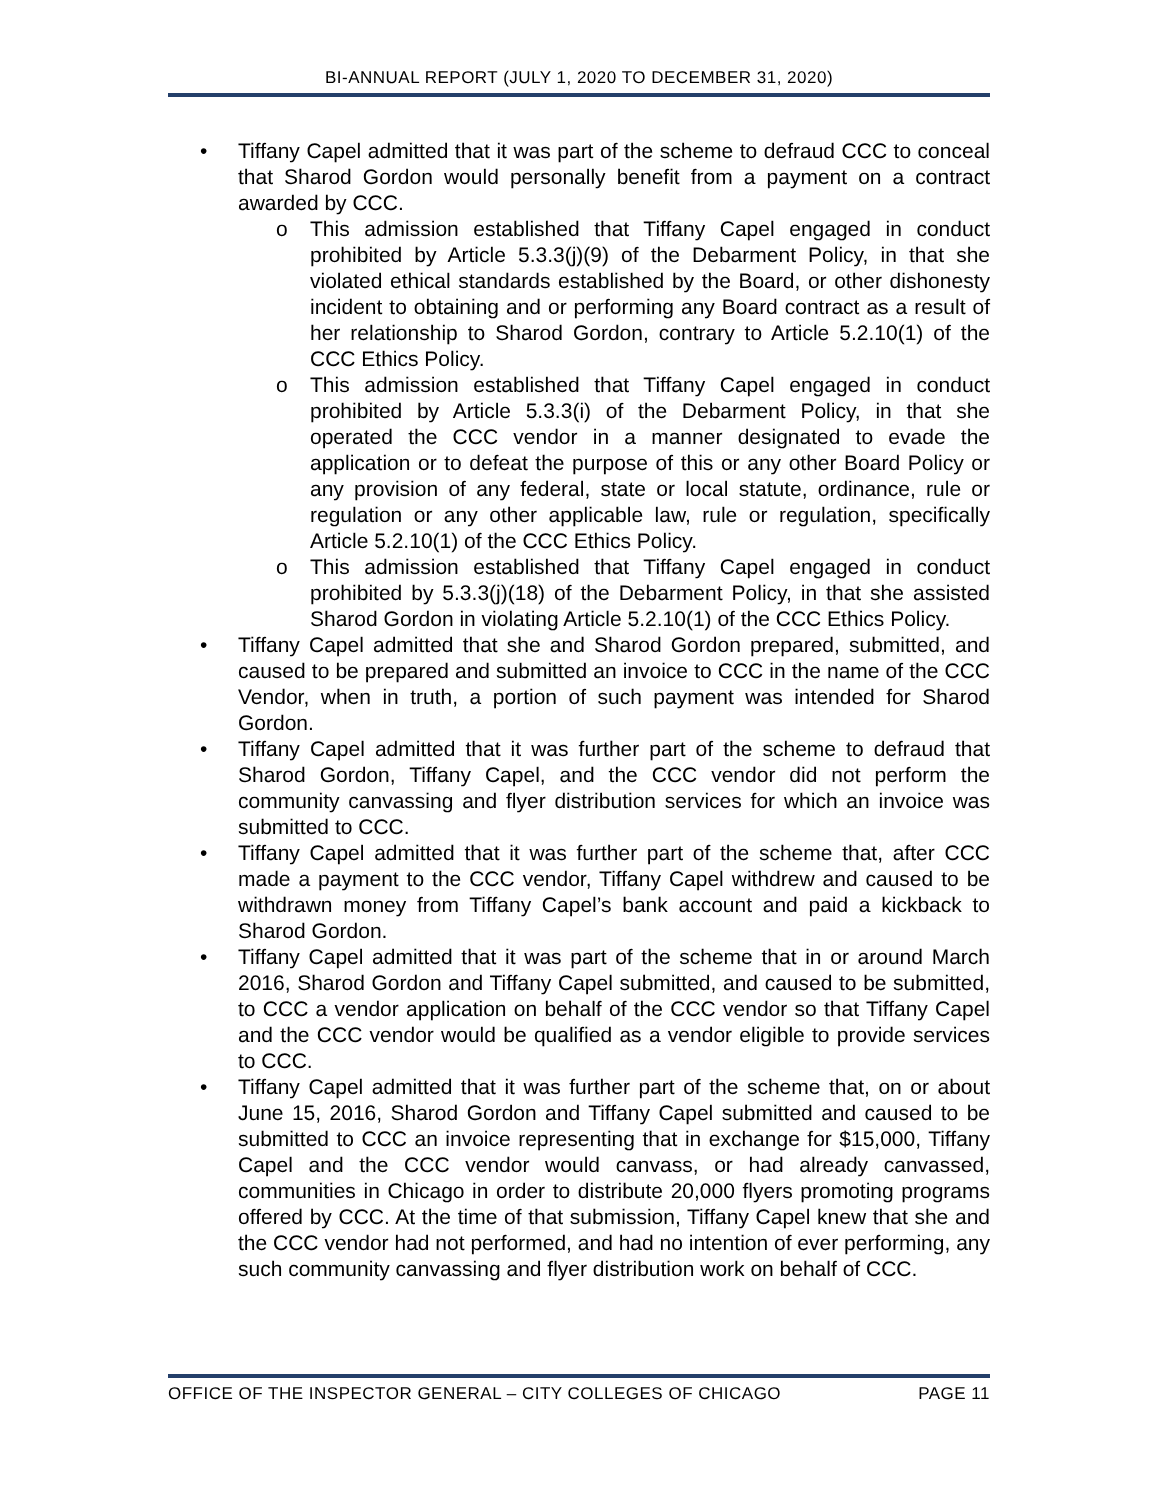BI-ANNUAL REPORT (JULY 1, 2020 TO DECEMBER 31, 2020)
• Tiffany Capel admitted that it was part of the scheme to defraud CCC to conceal that Sharod Gordon would personally benefit from a payment on a contract awarded by CCC.
o This admission established that Tiffany Capel engaged in conduct prohibited by Article 5.3.3(j)(9) of the Debarment Policy, in that she violated ethical standards established by the Board, or other dishonesty incident to obtaining and or performing any Board contract as a result of her relationship to Sharod Gordon, contrary to Article 5.2.10(1) of the CCC Ethics Policy.
o This admission established that Tiffany Capel engaged in conduct prohibited by Article 5.3.3(i) of the Debarment Policy, in that she operated the CCC vendor in a manner designated to evade the application or to defeat the purpose of this or any other Board Policy or any provision of any federal, state or local statute, ordinance, rule or regulation or any other applicable law, rule or regulation, specifically Article 5.2.10(1) of the CCC Ethics Policy.
o This admission established that Tiffany Capel engaged in conduct prohibited by 5.3.3(j)(18) of the Debarment Policy, in that she assisted Sharod Gordon in violating Article 5.2.10(1) of the CCC Ethics Policy.
• Tiffany Capel admitted that she and Sharod Gordon prepared, submitted, and caused to be prepared and submitted an invoice to CCC in the name of the CCC Vendor, when in truth, a portion of such payment was intended for Sharod Gordon.
• Tiffany Capel admitted that it was further part of the scheme to defraud that Sharod Gordon, Tiffany Capel, and the CCC vendor did not perform the community canvassing and flyer distribution services for which an invoice was submitted to CCC.
• Tiffany Capel admitted that it was further part of the scheme that, after CCC made a payment to the CCC vendor, Tiffany Capel withdrew and caused to be withdrawn money from Tiffany Capel’s bank account and paid a kickback to Sharod Gordon.
• Tiffany Capel admitted that it was part of the scheme that in or around March 2016, Sharod Gordon and Tiffany Capel submitted, and caused to be submitted, to CCC a vendor application on behalf of the CCC vendor so that Tiffany Capel and the CCC vendor would be qualified as a vendor eligible to provide services to CCC.
• Tiffany Capel admitted that it was further part of the scheme that, on or about June 15, 2016, Sharod Gordon and Tiffany Capel submitted and caused to be submitted to CCC an invoice representing that in exchange for $15,000, Tiffany Capel and the CCC vendor would canvass, or had already canvassed, communities in Chicago in order to distribute 20,000 flyers promoting programs offered by CCC. At the time of that submission, Tiffany Capel knew that she and the CCC vendor had not performed, and had no intention of ever performing, any such community canvassing and flyer distribution work on behalf of CCC.
OFFICE OF THE INSPECTOR GENERAL – CITY COLLEGES OF CHICAGO PAGE 11